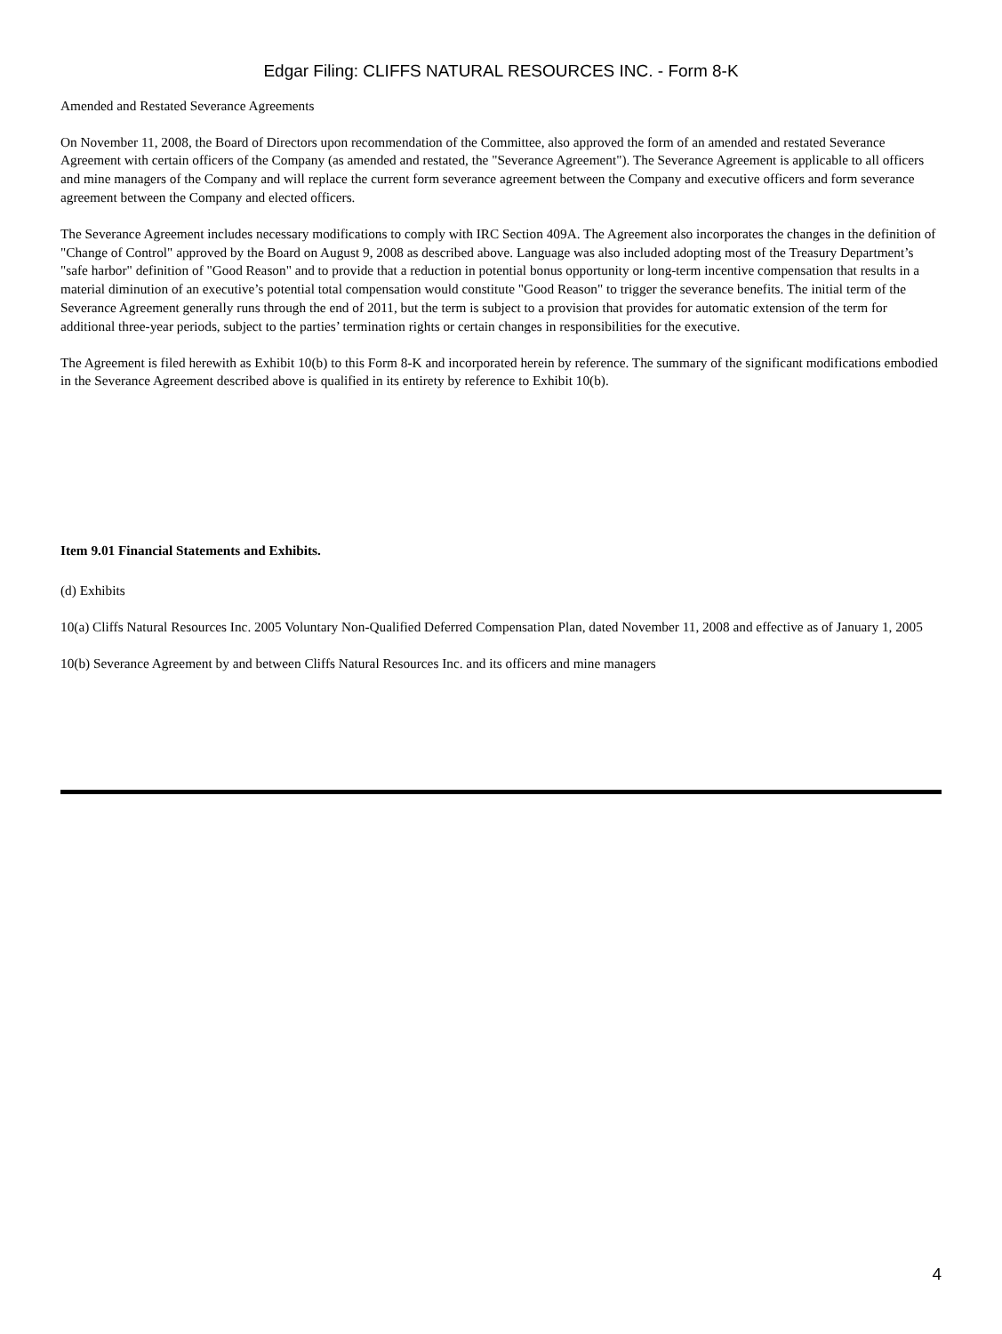Edgar Filing: CLIFFS NATURAL RESOURCES INC. - Form 8-K
Amended and Restated Severance Agreements
On November 11, 2008, the Board of Directors upon recommendation of the Committee, also approved the form of an amended and restated Severance Agreement with certain officers of the Company (as amended and restated, the "Severance Agreement"). The Severance Agreement is applicable to all officers and mine managers of the Company and will replace the current form severance agreement between the Company and executive officers and form severance agreement between the Company and elected officers.
The Severance Agreement includes necessary modifications to comply with IRC Section 409A. The Agreement also incorporates the changes in the definition of "Change of Control" approved by the Board on August 9, 2008 as described above. Language was also included adopting most of the Treasury Department’s "safe harbor" definition of "Good Reason" and to provide that a reduction in potential bonus opportunity or long-term incentive compensation that results in a material diminution of an executive’s potential total compensation would constitute "Good Reason" to trigger the severance benefits. The initial term of the Severance Agreement generally runs through the end of 2011, but the term is subject to a provision that provides for automatic extension of the term for additional three-year periods, subject to the parties’ termination rights or certain changes in responsibilities for the executive.
The Agreement is filed herewith as Exhibit 10(b) to this Form 8-K and incorporated herein by reference. The summary of the significant modifications embodied in the Severance Agreement described above is qualified in its entirety by reference to Exhibit 10(b).
Item 9.01 Financial Statements and Exhibits.
(d) Exhibits
10(a) Cliffs Natural Resources Inc. 2005 Voluntary Non-Qualified Deferred Compensation Plan, dated November 11, 2008 and effective as of January 1, 2005
10(b) Severance Agreement by and between Cliffs Natural Resources Inc. and its officers and mine managers
4